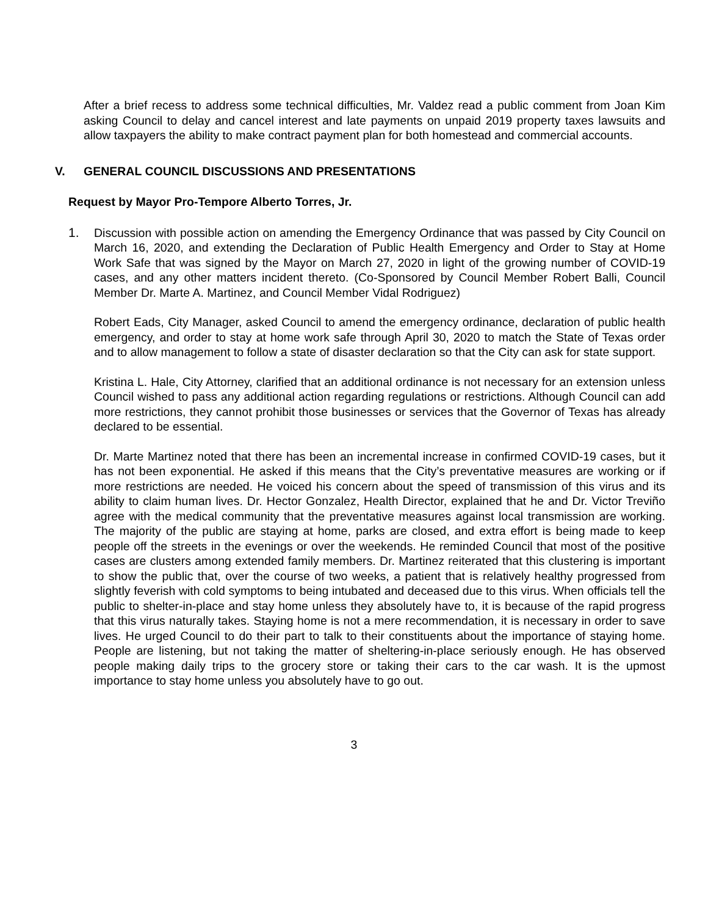After a brief recess to address some technical difficulties, Mr. Valdez read a public comment from Joan Kim asking Council to delay and cancel interest and late payments on unpaid 2019 property taxes lawsuits and allow taxpayers the ability to make contract payment plan for both homestead and commercial accounts.
V. GENERAL COUNCIL DISCUSSIONS AND PRESENTATIONS
Request by Mayor Pro-Tempore Alberto Torres, Jr.
1. Discussion with possible action on amending the Emergency Ordinance that was passed by City Council on March 16, 2020, and extending the Declaration of Public Health Emergency and Order to Stay at Home Work Safe that was signed by the Mayor on March 27, 2020 in light of the growing number of COVID-19 cases, and any other matters incident thereto. (Co-Sponsored by Council Member Robert Balli, Council Member Dr. Marte A. Martinez, and Council Member Vidal Rodriguez)
Robert Eads, City Manager, asked Council to amend the emergency ordinance, declaration of public health emergency, and order to stay at home work safe through April 30, 2020 to match the State of Texas order and to allow management to follow a state of disaster declaration so that the City can ask for state support.
Kristina L. Hale, City Attorney, clarified that an additional ordinance is not necessary for an extension unless Council wished to pass any additional action regarding regulations or restrictions. Although Council can add more restrictions, they cannot prohibit those businesses or services that the Governor of Texas has already declared to be essential.
Dr. Marte Martinez noted that there has been an incremental increase in confirmed COVID-19 cases, but it has not been exponential. He asked if this means that the City’s preventative measures are working or if more restrictions are needed. He voiced his concern about the speed of transmission of this virus and its ability to claim human lives. Dr. Hector Gonzalez, Health Director, explained that he and Dr. Victor Treviño agree with the medical community that the preventative measures against local transmission are working. The majority of the public are staying at home, parks are closed, and extra effort is being made to keep people off the streets in the evenings or over the weekends. He reminded Council that most of the positive cases are clusters among extended family members. Dr. Martinez reiterated that this clustering is important to show the public that, over the course of two weeks, a patient that is relatively healthy progressed from slightly feverish with cold symptoms to being intubated and deceased due to this virus. When officials tell the public to shelter-in-place and stay home unless they absolutely have to, it is because of the rapid progress that this virus naturally takes. Staying home is not a mere recommendation, it is necessary in order to save lives. He urged Council to do their part to talk to their constituents about the importance of staying home. People are listening, but not taking the matter of sheltering-in-place seriously enough. He has observed people making daily trips to the grocery store or taking their cars to the car wash. It is the upmost importance to stay home unless you absolutely have to go out.
3